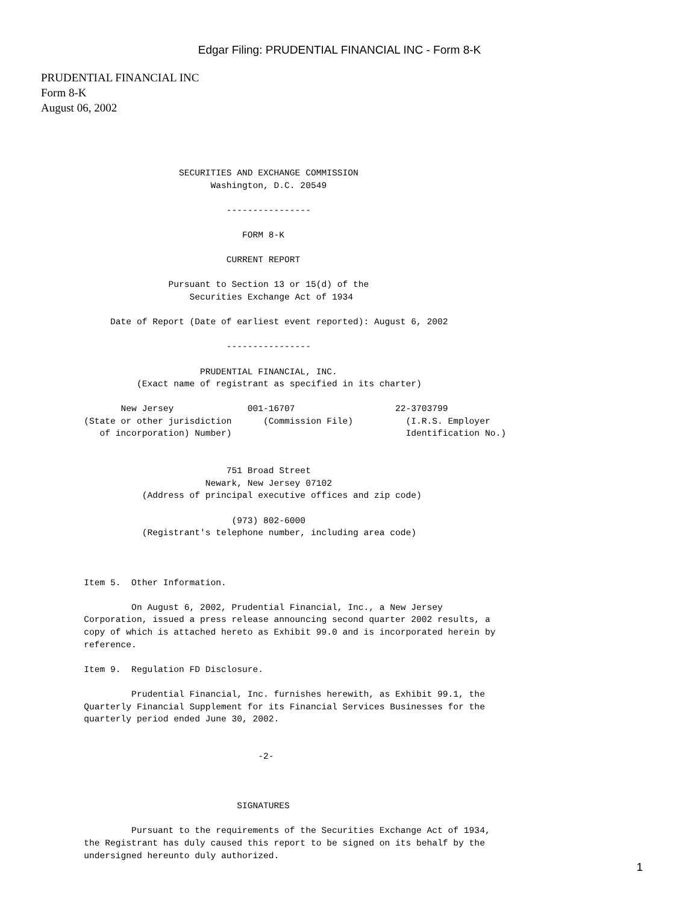Edgar Filing: PRUDENTIAL FINANCIAL INC - Form 8-K
PRUDENTIAL FINANCIAL INC
Form 8-K
August 06, 2002
                         SECURITIES AND EXCHANGE COMMISSION
                               Washington, D.C. 20549

                                  ----------------

                                     FORM 8-K

                                  CURRENT REPORT

                       Pursuant to Section 13 or 15(d) of the
                           Securities Exchange Act of 1934

            Date of Report (Date of earliest event reported): August 6, 2002

                                  ----------------

                             PRUDENTIAL FINANCIAL, INC.
                 (Exact name of registrant as specified in its charter)

              New Jersey              001-16707                   22-3703799
       (State or other jurisdiction      (Commission File)          (I.R.S. Employer
          of incorporation) Number)                                 Identification No.)


                                  751 Broad Street
                              Newark, New Jersey 07102
                  (Address of principal executive offices and zip code)

                                   (973) 802-6000
                  (Registrant's telephone number, including area code)



       Item 5.  Other Information.

                On August 6, 2002, Prudential Financial, Inc., a New Jersey
       Corporation, issued a press release announcing second quarter 2002 results, a
       copy of which is attached hereto as Exhibit 99.0 and is incorporated herein by
       reference.

       Item 9.  Regulation FD Disclosure.

                Prudential Financial, Inc. furnishes herewith, as Exhibit 99.1, the
       Quarterly Financial Supplement for its Financial Services Businesses for the
       quarterly period ended June 30, 2002.


                                        -2-



                                    SIGNATURES

                Pursuant to the requirements of the Securities Exchange Act of 1934,
       the Registrant has duly caused this report to be signed on its behalf by the
       undersigned hereunto duly authorized.
1